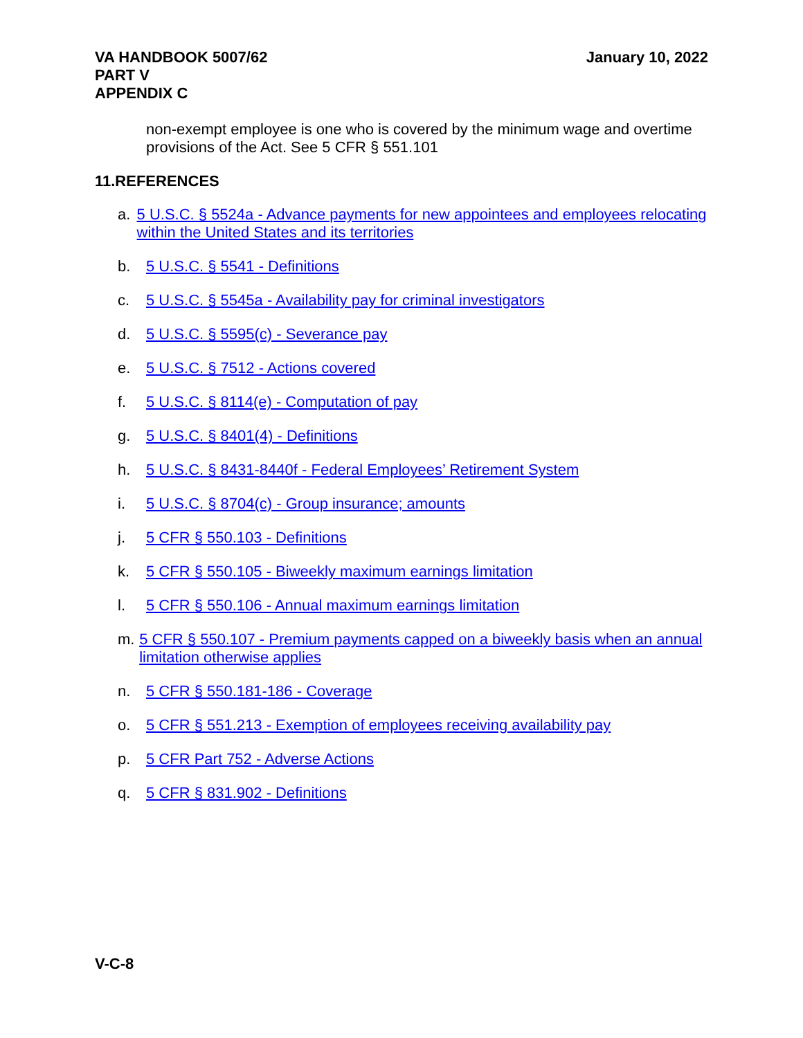VA HANDBOOK 5007/62
PART V
APPENDIX C
January 10, 2022
non-exempt employee is one who is covered by the minimum wage and overtime provisions of the Act. See 5 CFR § 551.101
11.REFERENCES
a. 5 U.S.C. § 5524a - Advance payments for new appointees and employees relocating within the United States and its territories
b. 5 U.S.C. § 5541 - Definitions
c. 5 U.S.C. § 5545a - Availability pay for criminal investigators
d. 5 U.S.C. § 5595(c) - Severance pay
e. 5 U.S.C. § 7512 - Actions covered
f. 5 U.S.C. § 8114(e) - Computation of pay
g. 5 U.S.C. § 8401(4) - Definitions
h. 5 U.S.C. § 8431-8440f - Federal Employees’ Retirement System
i. 5 U.S.C. § 8704(c) - Group insurance; amounts
j. 5 CFR § 550.103 - Definitions
k. 5 CFR § 550.105 - Biweekly maximum earnings limitation
l. 5 CFR § 550.106 - Annual maximum earnings limitation
m. 5 CFR § 550.107 - Premium payments capped on a biweekly basis when an annual limitation otherwise applies
n. 5 CFR § 550.181-186 - Coverage
o. 5 CFR § 551.213 - Exemption of employees receiving availability pay
p. 5 CFR Part 752 - Adverse Actions
q. 5 CFR § 831.902 - Definitions
V-C-8